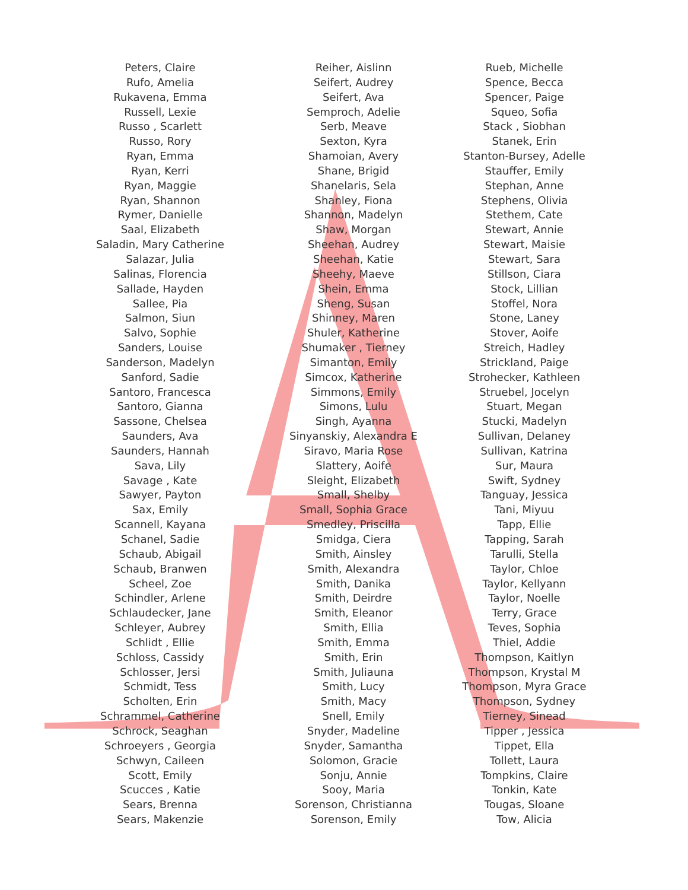Peters, Claire
Rufo, Amelia
Rukavena, Emma
Russell, Lexie
Russo , Scarlett
Russo, Rory
Ryan, Emma
Ryan, Kerri
Ryan, Maggie
Ryan, Shannon
Rymer, Danielle
Saal, Elizabeth
Saladin, Mary Catherine
Salazar, Julia
Salinas, Florencia
Sallade, Hayden
Sallee, Pia
Salmon, Siun
Salvo, Sophie
Sanders, Louise
Sanderson, Madelyn
Sanford, Sadie
Santoro, Francesca
Santoro, Gianna
Sassone, Chelsea
Saunders, Ava
Saunders, Hannah
Sava, Lily
Savage , Kate
Sawyer, Payton
Sax, Emily
Scannell, Kayana
Schanel, Sadie
Schaub, Abigail
Schaub, Branwen
Scheel, Zoe
Schindler, Arlene
Schlaudecker, Jane
Schleyer, Aubrey
Schlidt , Ellie
Schloss, Cassidy
Schlosser, Jersi
Schmidt, Tess
Scholten, Erin
Schrammel, Catherine
Schrock, Seaghan
Schroeyers , Georgia
Schwyn, Caileen
Scott, Emily
Scucces , Katie
Sears, Brenna
Sears, Makenzie
Reiher, Aislinn
Seifert, Audrey
Seifert, Ava
Semproch, Adelie
Serb, Meave
Sexton, Kyra
Shamoian, Avery
Shane, Brigid
Shanelaris, Sela
Shanley, Fiona
Shannon, Madelyn
Shaw, Morgan
Sheehan, Audrey
Sheehan, Katie
Sheehy, Maeve
Shein, Emma
Sheng, Susan
Shinney, Maren
Shuler, Katherine
Shumaker , Tierney
Simanton, Emily
Simcox, Katherine
Simmons, Emily
Simons, Lulu
Singh, Ayanna
Sinyanskiy, Alexandra E
Siravo, Maria Rose
Slattery, Aoife
Sleight, Elizabeth
Small, Shelby
Small, Sophia Grace
Smedley, Priscilla
Smidga, Ciera
Smith, Ainsley
Smith, Alexandra
Smith, Danika
Smith, Deirdre
Smith, Eleanor
Smith, Ellia
Smith, Emma
Smith, Erin
Smith, Juliauna
Smith, Lucy
Smith, Macy
Snell, Emily
Snyder, Madeline
Snyder, Samantha
Solomon, Gracie
Sonju, Annie
Sooy, Maria
Sorenson, Christianna
Sorenson, Emily
Rueb, Michelle
Spence, Becca
Spencer, Paige
Squeo, Sofia
Stack , Siobhan
Stanek, Erin
Stanton-Bursey, Adelle
Stauffer, Emily
Stephan, Anne
Stephens, Olivia
Stethem, Cate
Stewart, Annie
Stewart, Maisie
Stewart, Sara
Stillson, Ciara
Stock, Lillian
Stoffel, Nora
Stone, Laney
Stover, Aoife
Streich, Hadley
Strickland, Paige
Strohecker, Kathleen
Struebel, Jocelyn
Stuart, Megan
Stucki, Madelyn
Sullivan, Delaney
Sullivan, Katrina
Sur, Maura
Swift, Sydney
Tanguay, Jessica
Tani, Miyuu
Tapp, Ellie
Tapping, Sarah
Tarulli, Stella
Taylor, Chloe
Taylor, Kellyann
Taylor, Noelle
Terry, Grace
Teves, Sophia
Thiel, Addie
Thompson, Kaitlyn
Thompson, Krystal M
Thompson, Myra Grace
Thompson, Sydney
Tierney, Sinead
Tipper , Jessica
Tippet, Ella
Tollett, Laura
Tompkins, Claire
Tonkin, Kate
Tougas, Sloane
Tow, Alicia